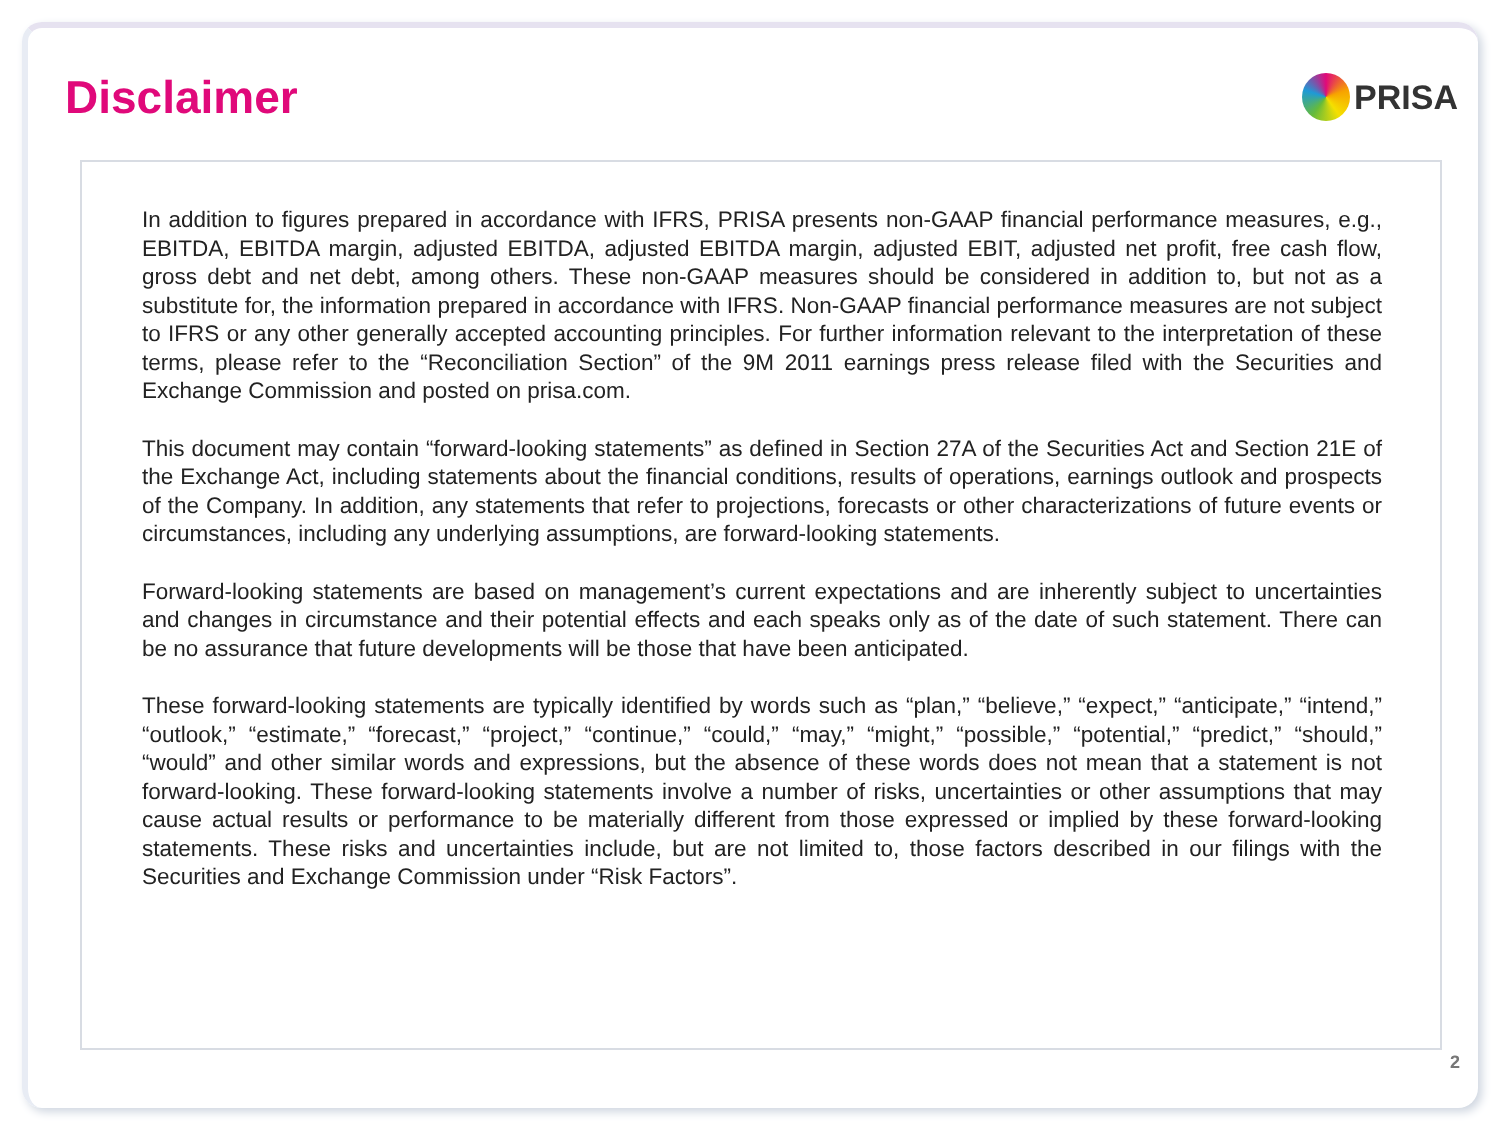Disclaimer
PRISA
In addition to figures prepared in accordance with IFRS, PRISA presents non-GAAP financial performance measures, e.g., EBITDA, EBITDA margin, adjusted EBITDA, adjusted EBITDA margin, adjusted EBIT, adjusted net profit, free cash flow, gross debt and net debt, among others. These non-GAAP measures should be considered in addition to, but not as a substitute for, the information prepared in accordance with IFRS. Non-GAAP financial performance measures are not subject to IFRS or any other generally accepted accounting principles. For further information relevant to the interpretation of these terms, please refer to the “Reconciliation Section” of the 9M 2011 earnings press release filed with the Securities and Exchange Commission and posted on prisa.com.
This document may contain “forward-looking statements” as defined in Section 27A of the Securities Act and Section 21E of the Exchange Act, including statements about the financial conditions, results of operations, earnings outlook and prospects of the Company. In addition, any statements that refer to projections, forecasts or other characterizations of future events or circumstances, including any underlying assumptions, are forward-looking statements.
Forward-looking statements are based on management’s current expectations and are inherently subject to uncertainties and changes in circumstance and their potential effects and each speaks only as of the date of such statement. There can be no assurance that future developments will be those that have been anticipated.
These forward-looking statements are typically identified by words such as “plan,” “believe,” “expect,” “anticipate,” “intend,” “outlook,” “estimate,” “forecast,” “project,” “continue,” “could,” “may,” “might,” “possible,” “potential,” “predict,” “should,” “would” and other similar words and expressions, but the absence of these words does not mean that a statement is not forward-looking. These forward-looking statements involve a number of risks, uncertainties or other assumptions that may cause actual results or performance to be materially different from those expressed or implied by these forward-looking statements. These risks and uncertainties include, but are not limited to, those factors described in our filings with the Securities and Exchange Commission under “Risk Factors”.
2